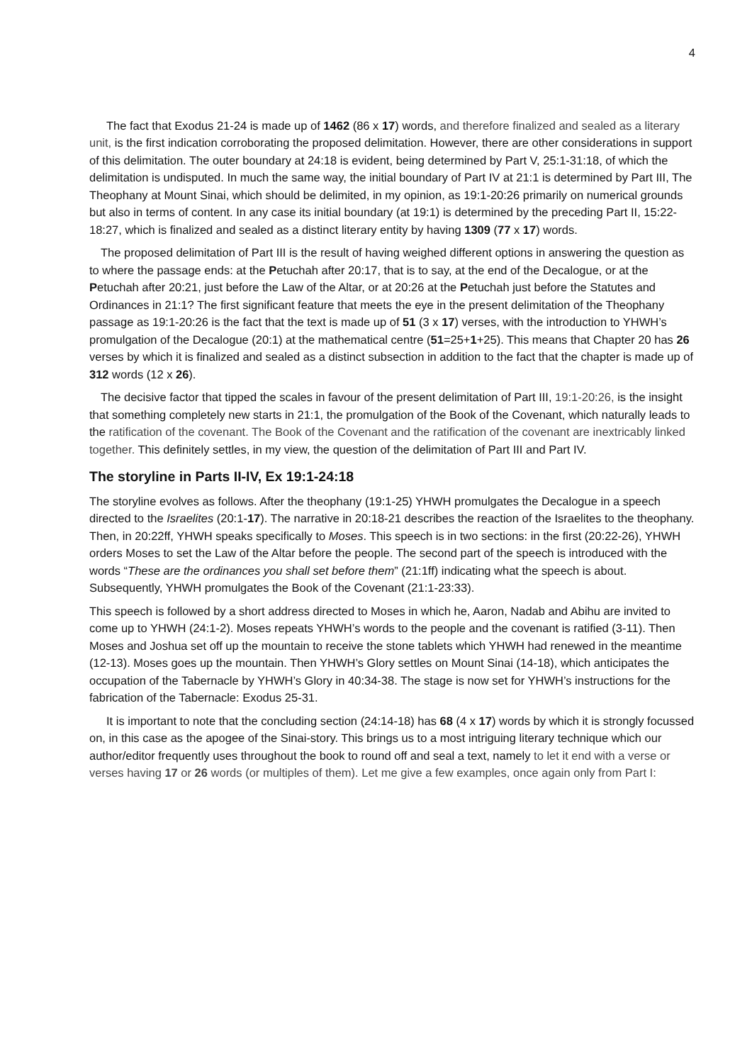4
The fact that Exodus 21-24 is made up of 1462 (86 x 17) words, and therefore finalized and sealed as a literary unit, is the first indication corroborating the proposed delimitation. However, there are other considerations in support of this delimitation. The outer boundary at 24:18 is evident, being determined by Part V, 25:1-31:18, of which the delimitation is undisputed. In much the same way, the initial boundary of Part IV at 21:1 is determined by Part III, The Theophany at Mount Sinai, which should be delimited, in my opinion, as 19:1-20:26 primarily on numerical grounds but also in terms of content. In any case its initial boundary (at 19:1) is determined by the preceding Part II, 15:22-18:27, which is finalized and sealed as a distinct literary entity by having 1309 (77 x 17) words.
The proposed delimitation of Part III is the result of having weighed different options in answering the question as to where the passage ends: at the Petuchah after 20:17, that is to say, at the end of the Decalogue, or at the Petuchah after 20:21, just before the Law of the Altar, or at 20:26 at the Petuchah just before the Statutes and Ordinances in 21:1? The first significant feature that meets the eye in the present delimitation of the Theophany passage as 19:1-20:26 is the fact that the text is made up of 51 (3 x 17) verses, with the introduction to YHWH’s promulgation of the Decalogue (20:1) at the mathematical centre (51=25+1+25). This means that Chapter 20 has 26 verses by which it is finalized and sealed as a distinct subsection in addition to the fact that the chapter is made up of 312 words (12 x 26).
The decisive factor that tipped the scales in favour of the present delimitation of Part III, 19:1-20:26, is the insight that something completely new starts in 21:1, the promulgation of the Book of the Covenant, which naturally leads to the ratification of the covenant. The Book of the Covenant and the ratification of the covenant are inextricably linked together. This definitely settles, in my view, the question of the delimitation of Part III and Part IV.
The storyline in Parts II-IV, Ex 19:1-24:18
The storyline evolves as follows. After the theophany (19:1-25) YHWH promulgates the Decalogue in a speech directed to the Israelites (20:1-17). The narrative in 20:18-21 describes the reaction of the Israelites to the theophany. Then, in 20:22ff, YHWH speaks specifically to Moses. This speech is in two sections: in the first (20:22-26), YHWH orders Moses to set the Law of the Altar before the people. The second part of the speech is introduced with the words “These are the ordinances you shall set before them” (21:1ff) indicating what the speech is about. Subsequently, YHWH promulgates the Book of the Covenant (21:1-23:33).
This speech is followed by a short address directed to Moses in which he, Aaron, Nadab and Abihu are invited to come up to YHWH (24:1-2). Moses repeats YHWH’s words to the people and the covenant is ratified (3-11). Then Moses and Joshua set off up the mountain to receive the stone tablets which YHWH had renewed in the meantime (12-13). Moses goes up the mountain. Then YHWH’s Glory settles on Mount Sinai (14-18), which anticipates the occupation of the Tabernacle by YHWH’s Glory in 40:34-38. The stage is now set for YHWH’s instructions for the fabrication of the Tabernacle: Exodus 25-31.
It is important to note that the concluding section (24:14-18) has 68 (4 x 17) words by which it is strongly focussed on, in this case as the apogee of the Sinai-story. This brings us to a most intriguing literary technique which our author/editor frequently uses throughout the book to round off and seal a text, namely to let it end with a verse or verses having 17 or 26 words (or multiples of them). Let me give a few examples, once again only from Part I: